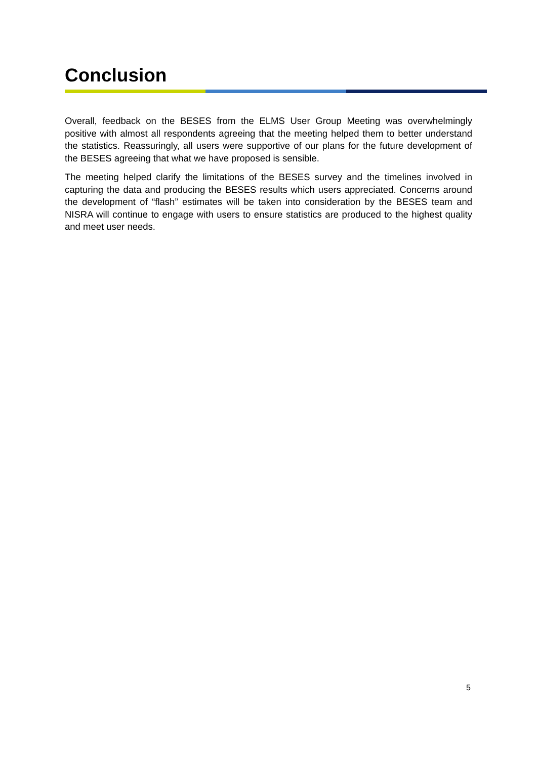Conclusion
Overall, feedback on the BESES from the ELMS User Group Meeting was overwhelmingly positive with almost all respondents agreeing that the meeting helped them to better understand the statistics. Reassuringly, all users were supportive of our plans for the future development of the BESES agreeing that what we have proposed is sensible.
The meeting helped clarify the limitations of the BESES survey and the timelines involved in capturing the data and producing the BESES results which users appreciated. Concerns around the development of “flash” estimates will be taken into consideration by the BESES team and NISRA will continue to engage with users to ensure statistics are produced to the highest quality and meet user needs.
5